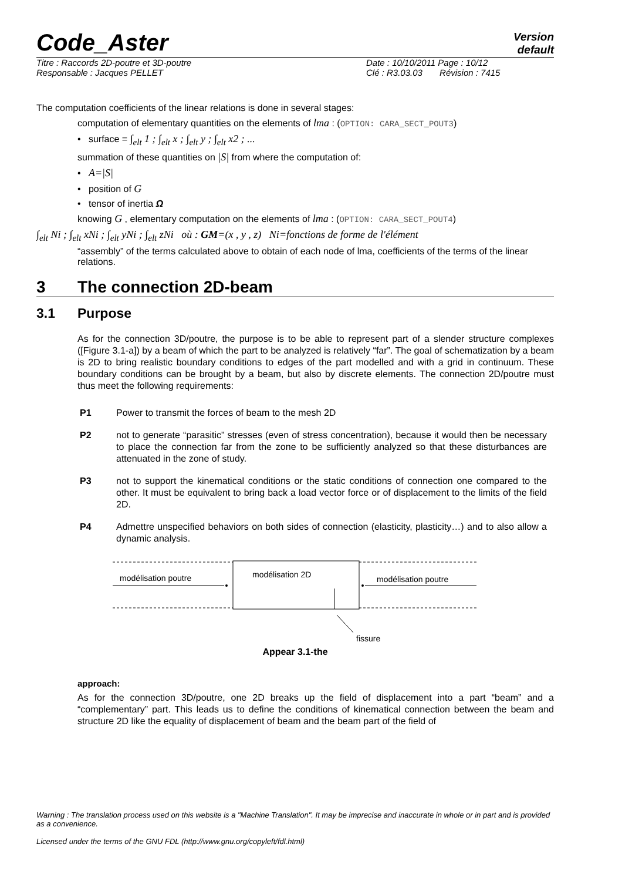Code_Aster
Version
default
Titre : Raccords 2D-poutre et 3D-poutre
Responsable : Jacques PELLET
Date : 10/10/2011 Page : 10/12
Clé : R3.03.03 Révision : 7415
The computation coefficients of the linear relations is done in several stages:
computation of elementary quantities on the elements of lma : (OPTION: CARA_SECT_POUT3)
• surface = ∫<sub>elt</sub> 1 ; ∫<sub>elt</sub> x ; ∫<sub>elt</sub> y ; ∫<sub>elt</sub> x2 ; ...
summation of these quantities on |S| from where the computation of:
• A=|S|
• position of G
• tensor of inertia Ω
knowing G , elementary computation on the elements of lma : (OPTION: CARA_SECT_POUT4)
∫<sub>elt</sub> Ni ; ∫<sub>elt</sub> xNi ; ∫<sub>elt</sub> yNi ; ∫<sub>elt</sub> zNi où : GM=(x , y , z) Ni=fonctions de forme de l'élément
“assembly” of the terms calculated above to obtain of each node of lma, coefficients of the terms of the linear relations.
3 The connection 2D-beam
3.1 Purpose
As for the connection 3D/poutre, the purpose is to be able to represent part of a slender structure complexes ([Figure 3.1-a]) by a beam of which the part to be analyzed is relatively “far”. The goal of schematization by a beam is 2D to bring realistic boundary conditions to edges of the part modelled and with a grid in continuum. These boundary conditions can be brought by a beam, but also by discrete elements. The connection 2D/poutre must thus meet the following requirements:
P1 Power to transmit the forces of beam to the mesh 2D
P2 not to generate “parasitic” stresses (even of stress concentration), because it would then be necessary to place the connection far from the zone to be sufficiently analyzed so that these disturbances are attenuated in the zone of study.
P3 not to support the kinematical conditions or the static conditions of connection one compared to the other. It must be equivalent to bring back a load vector force or of displacement to the limits of the field 2D.
P4 Admettre unspecified behaviors on both sides of connection (elasticity, plasticity…) and to also allow a dynamic analysis.
modélisation poutre
modélisation 2D
modélisation poutre
fissure
Appear 3.1-the
approach:
As for the connection 3D/poutre, one 2D breaks up the field of displacement into a part “beam” and a “complementary” part. This leads us to define the conditions of kinematical connection between the beam and structure 2D like the equality of displacement of beam and the beam part of the field of
Warning : The translation process used on this website is a "Machine Translation". It may be imprecise and inaccurate in whole or in part and is provided as a convenience.
Licensed under the terms of the GNU FDL (http://www.gnu.org/copyleft/fdl.html)